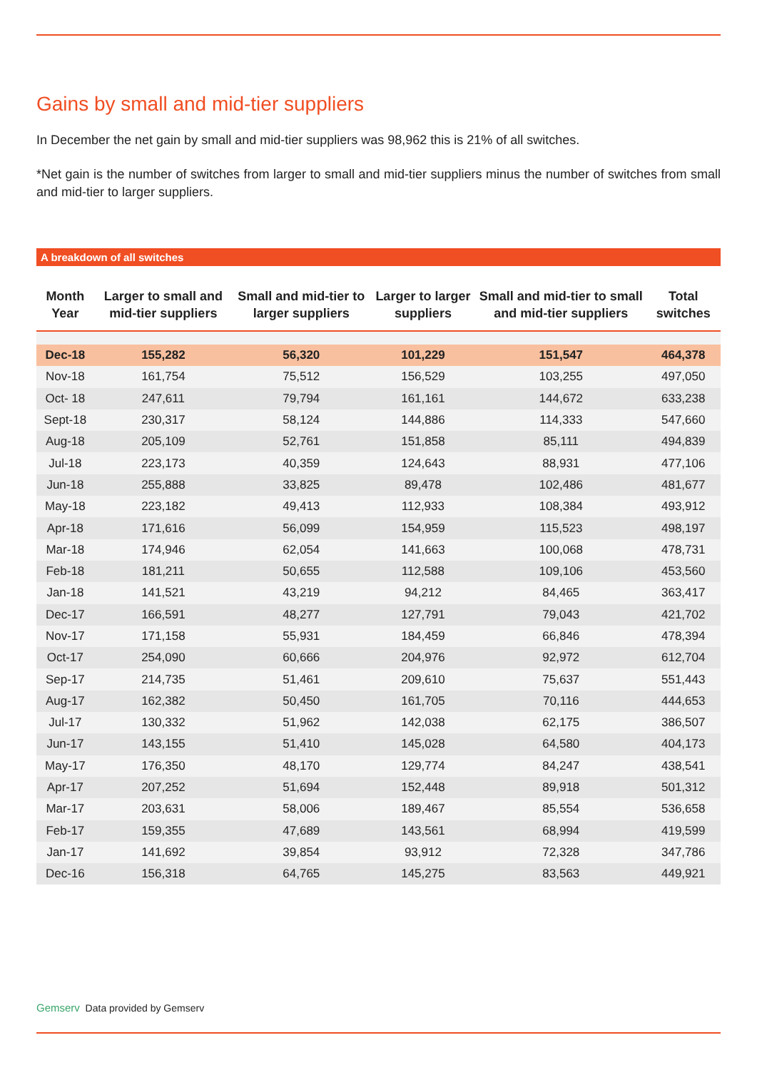Gains by small and mid-tier suppliers
In December the net gain by small and mid-tier suppliers was 98,962 this is 21% of all switches.
*Net gain is the number of switches from larger to small and mid-tier suppliers minus the number of switches from small and mid-tier to larger suppliers.
A breakdown of all switches
| Month Year | Larger to small and mid-tier suppliers | Small and mid-tier to larger suppliers | Larger to larger suppliers | Small and mid-tier to small and mid-tier suppliers | Total switches |
| --- | --- | --- | --- | --- | --- |
| Dec-18 | 155,282 | 56,320 | 101,229 | 151,547 | 464,378 |
| Nov-18 | 161,754 | 75,512 | 156,529 | 103,255 | 497,050 |
| Oct- 18 | 247,611 | 79,794 | 161,161 | 144,672 | 633,238 |
| Sept-18 | 230,317 | 58,124 | 144,886 | 114,333 | 547,660 |
| Aug-18 | 205,109 | 52,761 | 151,858 | 85,111 | 494,839 |
| Jul-18 | 223,173 | 40,359 | 124,643 | 88,931 | 477,106 |
| Jun-18 | 255,888 | 33,825 | 89,478 | 102,486 | 481,677 |
| May-18 | 223,182 | 49,413 | 112,933 | 108,384 | 493,912 |
| Apr-18 | 171,616 | 56,099 | 154,959 | 115,523 | 498,197 |
| Mar-18 | 174,946 | 62,054 | 141,663 | 100,068 | 478,731 |
| Feb-18 | 181,211 | 50,655 | 112,588 | 109,106 | 453,560 |
| Jan-18 | 141,521 | 43,219 | 94,212 | 84,465 | 363,417 |
| Dec-17 | 166,591 | 48,277 | 127,791 | 79,043 | 421,702 |
| Nov-17 | 171,158 | 55,931 | 184,459 | 66,846 | 478,394 |
| Oct-17 | 254,090 | 60,666 | 204,976 | 92,972 | 612,704 |
| Sep-17 | 214,735 | 51,461 | 209,610 | 75,637 | 551,443 |
| Aug-17 | 162,382 | 50,450 | 161,705 | 70,116 | 444,653 |
| Jul-17 | 130,332 | 51,962 | 142,038 | 62,175 | 386,507 |
| Jun-17 | 143,155 | 51,410 | 145,028 | 64,580 | 404,173 |
| May-17 | 176,350 | 48,170 | 129,774 | 84,247 | 438,541 |
| Apr-17 | 207,252 | 51,694 | 152,448 | 89,918 | 501,312 |
| Mar-17 | 203,631 | 58,006 | 189,467 | 85,554 | 536,658 |
| Feb-17 | 159,355 | 47,689 | 143,561 | 68,994 | 419,599 |
| Jan-17 | 141,692 | 39,854 | 93,912 | 72,328 | 347,786 |
| Dec-16 | 156,318 | 64,765 | 145,275 | 83,563 | 449,921 |
Gemserv Data provided by Gemserv